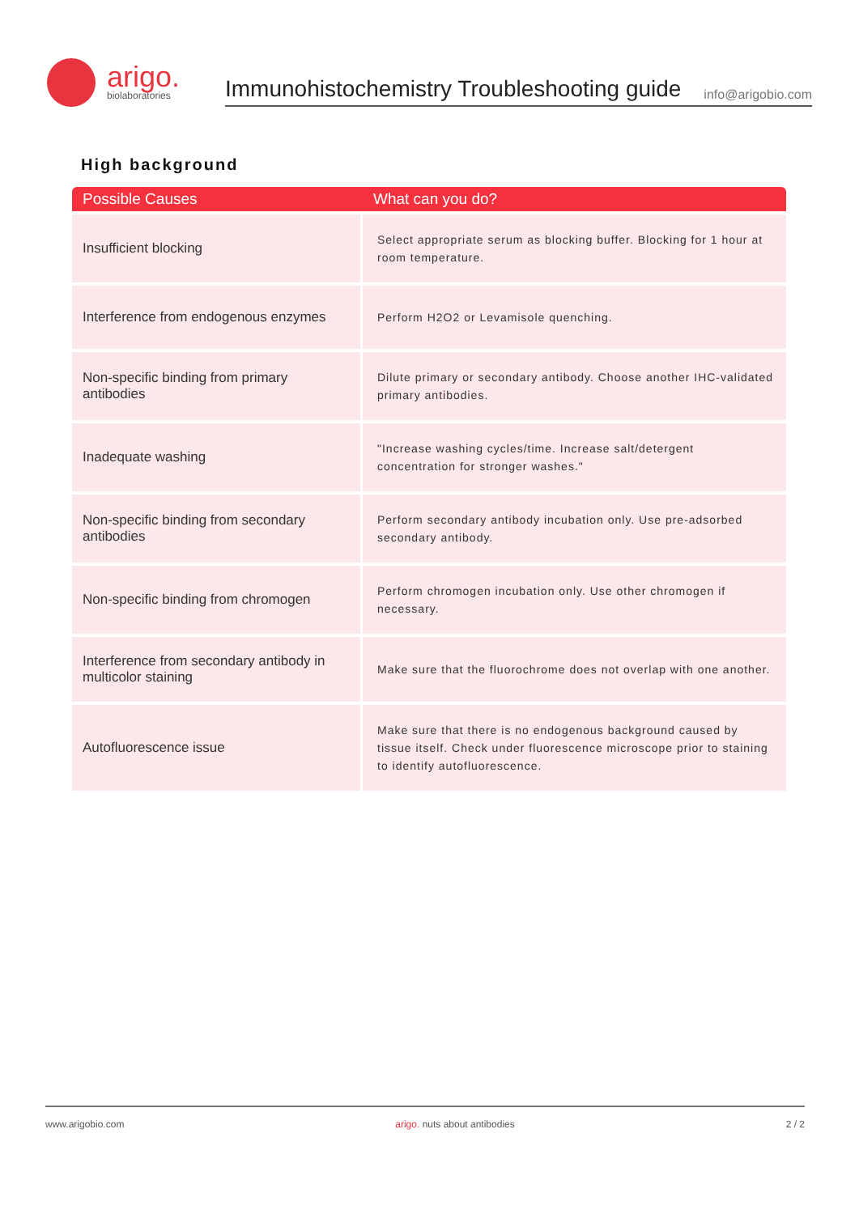arigo.
biolaboratories
Immunohistochemistry Troubleshooting guide info@arigobio.com
High background
| Possible Causes | What can you do? |
| --- | --- |
| Insufficient blocking | Select appropriate serum as blocking buffer. Blocking for 1 hour at room temperature. |
| Interference from endogenous enzymes | Perform H2O2 or Levamisole quenching. |
| Non-specific binding from primary antibodies | Dilute primary or secondary antibody. Choose another IHC-validated primary antibodies. |
| Inadequate washing | "Increase washing cycles/time. Increase salt/detergent concentration for stronger washes." |
| Non-specific binding from secondary antibodies | Perform secondary antibody incubation only. Use pre-adsorbed secondary antibody. |
| Non-specific binding from chromogen | Perform chromogen incubation only. Use other chromogen if necessary. |
| Interference from secondary antibody in multicolor staining | Make sure that the fluorochrome does not overlap with one another. |
| Autofluorescence issue | Make sure that there is no endogenous background caused by tissue itself. Check under fluorescence microscope prior to staining to identify autofluorescence. |
www.arigobio.com arigo. nuts about antibodies 2 / 2